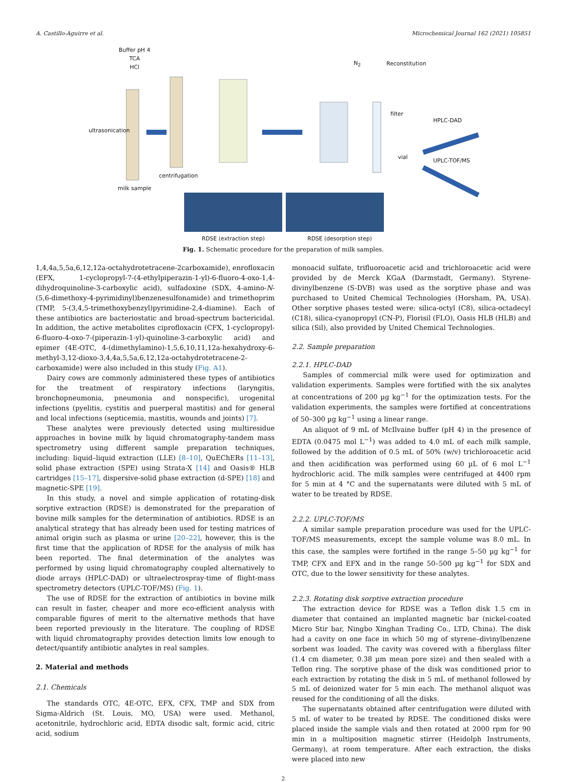A. Castillo-Aguirre et al. Microchemical Journal 162 (2021) 105851
Buffer pH 4
TCA
HCl
N<sub>2</sub> Reconstitution
ultrasonication
filter
HPLC-DAD
vial
UPLC-TOF/MS
centrifugation
milk sample
RDSE (extraction step) RDSE (desorption step)
Fig. 1. Schematic procedure for the preparation of milk samples.
1,4,4a,5,5a,6,12,12a-octahydrotetracene-2carboxamide), enrofloxacin (EFX, 1-cyclopropyl-7-(4-ethylpiperazin-1-yl)-6-fluoro-4-oxo-1,4-dihydroquinoline-3-carboxylic acid), sulfadoxine (SDX, 4-amino-N-(5,6-dimethoxy-4-pyrimidinyl)benzenesulfonamide) and trimethoprim (TMP, 5-(3,4,5-trimethoxybenzyl)pyrimidine-2,4-diamine). Each of these antibiotics are bacteriostatic and broad-spectrum bactericidal. In addition, the active metabolites ciprofloxacin (CFX, 1-cyclopropyl-6-fluoro-4-oxo-7-(piperazin-1-yl)-quinoline-3-carboxylic acid) and epimer (4E-OTC, 4-(dimethylamino)-1,5,6,10,11,12a-hexahydroxy-6-methyl-3,12-dioxo-3,4,4a,5,5a,6,12,12a-octahydrotetracene-2-carboxamide) were also included in this study (Fig. A1).
Dairy cows are commonly administered these types of antibiotics for the treatment of respiratory infections (laryngitis, bronchopneumonia, pneumonia and nonspecific), urogenital infections (pyelitis, cystitis and puerperal mastitis) and for general and local infections (septicemia, mastitis, wounds and joints) [7].
These analytes were previously detected using multiresidue approaches in bovine milk by liquid chromatography-tandem mass spectrometry using different sample preparation techniques, including: liquid–liquid extraction (LLE) [8–10], QuEChERs [11–13], solid phase extraction (SPE) using Strata-X [14] and Oasis® HLB cartridges [15–17], dispersive-solid phase extraction (d-SPE) [18] and magnetic-SPE [19].
In this study, a novel and simple application of rotating-disk sorptive extraction (RDSE) is demonstrated for the preparation of bovine milk samples for the determination of antibiotics. RDSE is an analytical strategy that has already been used for testing matrices of animal origin such as plasma or urine [20–22], however, this is the first time that the application of RDSE for the analysis of milk has been reported. The final determination of the analytes was performed by using liquid chromatography coupled alternatively to diode arrays (HPLC-DAD) or ultraelectrospray-time of flight-mass spectrometry detectors (UPLC-TOF/MS) (Fig. 1).
The use of RDSE for the extraction of antibiotics in bovine milk can result in faster, cheaper and more eco-efficient analysis with comparable figures of merit to the alternative methods that have been reported previously in the literature. The coupling of RDSE with liquid chromatography provides detection limits low enough to detect/quantify antibiotic analytes in real samples.
2. Material and methods
2.1. Chemicals
The standards OTC, 4E-OTC, EFX, CFX, TMP and SDX from Sigma-Aldrich (St. Louis, MO, USA) were used. Methanol, acetonitrile, hydrochloric acid, EDTA disodic salt, formic acid, citric acid, sodium
monoacid sulfate, trifluoroacetic acid and trichloroacetic acid were provided by de Merck KGaA (Darmstadt, Germany). Styrene-divinylbenzene (S-DVB) was used as the sorptive phase and was purchased to United Chemical Technologies (Horsham, PA, USA). Other sorptive phases tested were: silica-octyl (C8), silica-octadecyl (C18), silica-cyanopropyl (CN-P), Florisil (FLO), Oasis HLB (HLB) and silica (Sil), also provided by United Chemical Technologies.
2.2. Sample preparation
2.2.1. HPLC-DAD
Samples of commercial milk were used for optimization and validation experiments. Samples were fortified with the six analytes at concentrations of 200 µg kg<sup>−1</sup> for the optimization tests. For the validation experiments, the samples were fortified at concentrations of 50–300 µg kg<sup>−1</sup> using a linear range.
An aliquot of 9 mL of McIlvaine buffer (pH 4) in the presence of EDTA (0.0475 mol L<sup>−1</sup>) was added to 4.0 mL of each milk sample, followed by the addition of 0.5 mL of 50% (w/v) trichloroacetic acid and then acidification was performed using 60 µL of 6 mol L<sup>−1</sup> hydrochloric acid. The milk samples were centrifuged at 4400 rpm for 5 min at 4 °C and the supernatants were diluted with 5 mL of water to be treated by RDSE.
2.2.2. UPLC-TOF/MS
A similar sample preparation procedure was used for the UPLC- TOF/MS measurements, except the sample volume was 8.0 mL. In this case, the samples were fortified in the range 5–50 µg kg<sup>−1</sup> for TMP, CFX and EFX and in the range 50–500 µg kg<sup>−1</sup> for SDX and OTC, due to the lower sensitivity for these analytes.
2.2.3. Rotating disk sorptive extraction procedure
The extraction device for RDSE was a Teflon disk 1.5 cm in diameter that contained an implanted magnetic bar (nickel-coated Micro Stir bar, Ningbo Xinghan Trading Co., LTD, China). The disk had a cavity on one face in which 50 mg of styrene–divinylbenzene sorbent was loaded. The cavity was covered with a fiberglass filter (1.4 cm diameter, 0.38 µm mean pore size) and then sealed with a Teflon ring. The sorptive phase of the disk was conditioned prior to each extraction by rotating the disk in 5 mL of methanol followed by 5 mL of deionized water for 5 min each. The methanol aliquot was reused for the conditioning of all the disks.
The supernatants obtained after centrifugation were diluted with 5 mL of water to be treated by RDSE. The conditioned disks were placed inside the sample vials and then rotated at 2000 rpm for 90 min in a multiposition magnetic stirrer (Heidolph Instruments, Germany), at room temperature. After each extraction, the disks were placed into new
2